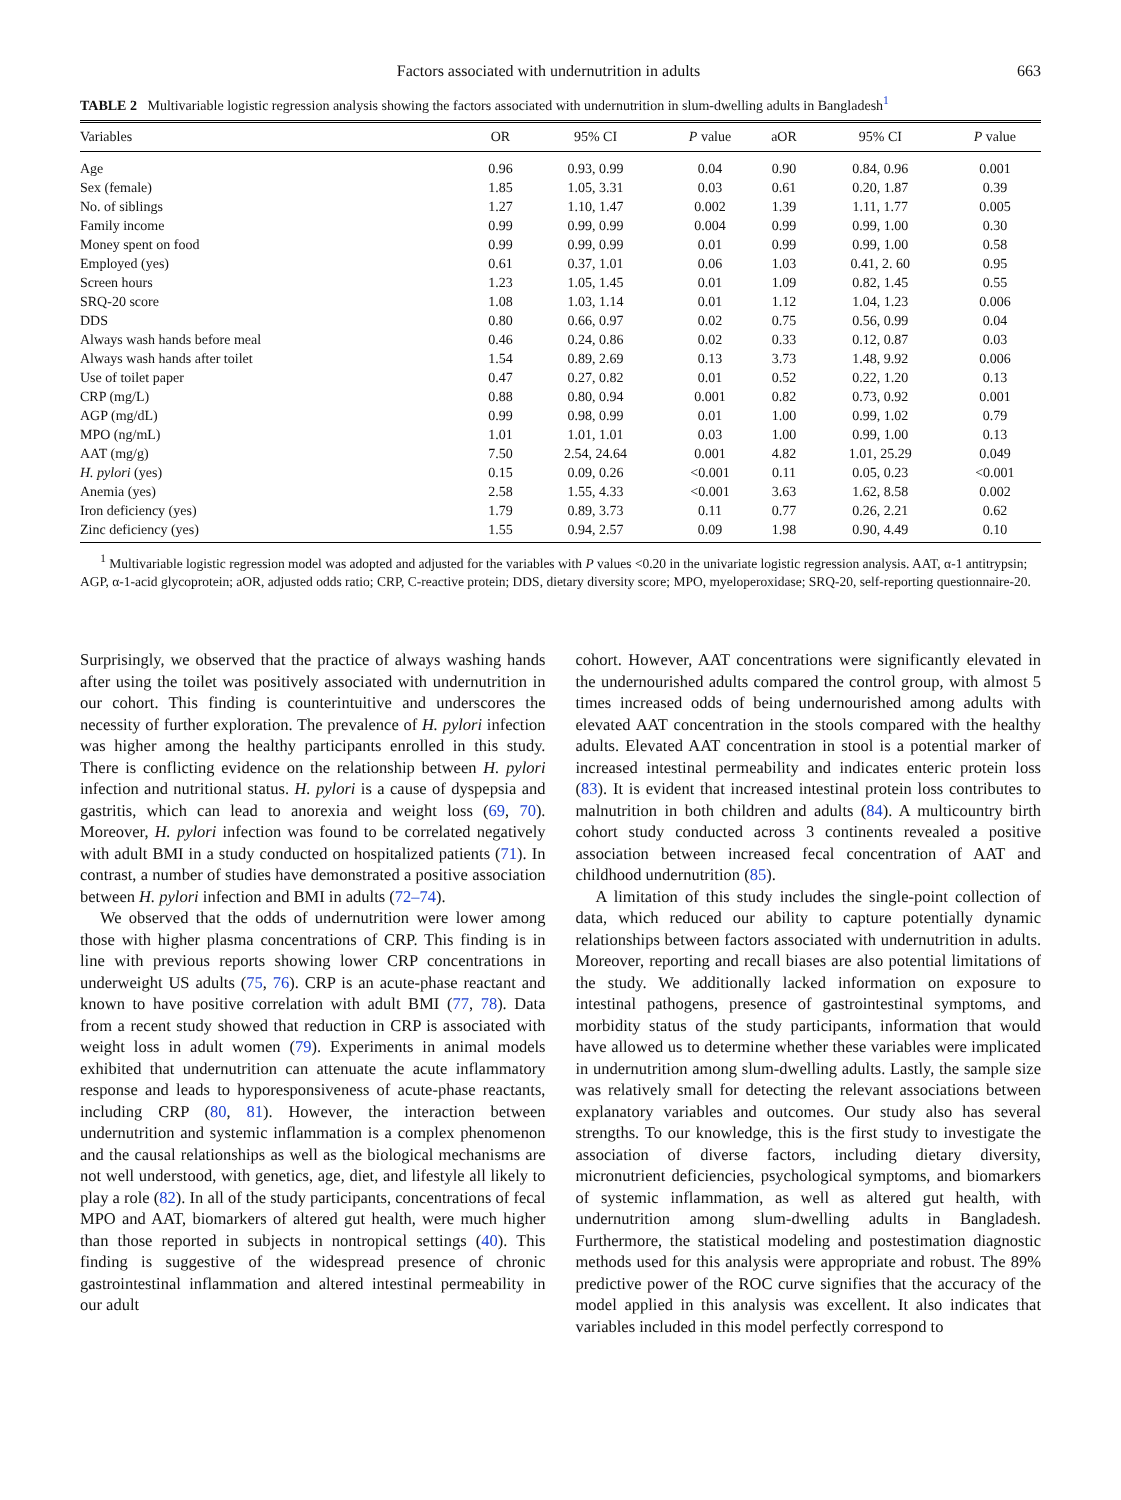Factors associated with undernutrition in adults 663
TABLE 2 Multivariable logistic regression analysis showing the factors associated with undernutrition in slum-dwelling adults in Bangladesh<sup>1</sup>
| Variables | OR | 95% CI | P value | aOR | 95% CI | P value |
| --- | --- | --- | --- | --- | --- | --- |
| Age | 0.96 | 0.93, 0.99 | 0.04 | 0.90 | 0.84, 0.96 | 0.001 |
| Sex (female) | 1.85 | 1.05, 3.31 | 0.03 | 0.61 | 0.20, 1.87 | 0.39 |
| No. of siblings | 1.27 | 1.10, 1.47 | 0.002 | 1.39 | 1.11, 1.77 | 0.005 |
| Family income | 0.99 | 0.99, 0.99 | 0.004 | 0.99 | 0.99, 1.00 | 0.30 |
| Money spent on food | 0.99 | 0.99, 0.99 | 0.01 | 0.99 | 0.99, 1.00 | 0.58 |
| Employed (yes) | 0.61 | 0.37, 1.01 | 0.06 | 1.03 | 0.41, 2. 60 | 0.95 |
| Screen hours | 1.23 | 1.05, 1.45 | 0.01 | 1.09 | 0.82, 1.45 | 0.55 |
| SRQ-20 score | 1.08 | 1.03, 1.14 | 0.01 | 1.12 | 1.04, 1.23 | 0.006 |
| DDS | 0.80 | 0.66, 0.97 | 0.02 | 0.75 | 0.56, 0.99 | 0.04 |
| Always wash hands before meal | 0.46 | 0.24, 0.86 | 0.02 | 0.33 | 0.12, 0.87 | 0.03 |
| Always wash hands after toilet | 1.54 | 0.89, 2.69 | 0.13 | 3.73 | 1.48, 9.92 | 0.006 |
| Use of toilet paper | 0.47 | 0.27, 0.82 | 0.01 | 0.52 | 0.22, 1.20 | 0.13 |
| CRP (mg/L) | 0.88 | 0.80, 0.94 | 0.001 | 0.82 | 0.73, 0.92 | 0.001 |
| AGP (mg/dL) | 0.99 | 0.98, 0.99 | 0.01 | 1.00 | 0.99, 1.02 | 0.79 |
| MPO (ng/mL) | 1.01 | 1.01, 1.01 | 0.03 | 1.00 | 0.99, 1.00 | 0.13 |
| AAT (mg/g) | 7.50 | 2.54, 24.64 | 0.001 | 4.82 | 1.01, 25.29 | 0.049 |
| H. pylori (yes) | 0.15 | 0.09, 0.26 | <0.001 | 0.11 | 0.05, 0.23 | <0.001 |
| Anemia (yes) | 2.58 | 1.55, 4.33 | <0.001 | 3.63 | 1.62, 8.58 | 0.002 |
| Iron deficiency (yes) | 1.79 | 0.89, 3.73 | 0.11 | 0.77 | 0.26, 2.21 | 0.62 |
| Zinc deficiency (yes) | 1.55 | 0.94, 2.57 | 0.09 | 1.98 | 0.90, 4.49 | 0.10 |
<sup>1</sup> Multivariable logistic regression model was adopted and adjusted for the variables with P values <0.20 in the univariate logistic regression analysis. AAT, α-1 antitrypsin; AGP, α-1-acid glycoprotein; aOR, adjusted odds ratio; CRP, C-reactive protein; DDS, dietary diversity score; MPO, myeloperoxidase; SRQ-20, self-reporting questionnaire-20.
Surprisingly, we observed that the practice of always washing hands after using the toilet was positively associated with undernutrition in our cohort. This finding is counterintuitive and underscores the necessity of further exploration. The prevalence of H. pylori infection was higher among the healthy participants enrolled in this study. There is conflicting evidence on the relationship between H. pylori infection and nutritional status. H. pylori is a cause of dyspepsia and gastritis, which can lead to anorexia and weight loss (69, 70). Moreover, H. pylori infection was found to be correlated negatively with adult BMI in a study conducted on hospitalized patients (71). In contrast, a number of studies have demonstrated a positive association between H. pylori infection and BMI in adults (72–74).
We observed that the odds of undernutrition were lower among those with higher plasma concentrations of CRP. This finding is in line with previous reports showing lower CRP concentrations in underweight US adults (75, 76). CRP is an acute-phase reactant and known to have positive correlation with adult BMI (77, 78). Data from a recent study showed that reduction in CRP is associated with weight loss in adult women (79). Experiments in animal models exhibited that undernutrition can attenuate the acute inflammatory response and leads to hyporesponsiveness of acute-phase reactants, including CRP (80, 81). However, the interaction between undernutrition and systemic inflammation is a complex phenomenon and the causal relationships as well as the biological mechanisms are not well understood, with genetics, age, diet, and lifestyle all likely to play a role (82). In all of the study participants, concentrations of fecal MPO and AAT, biomarkers of altered gut health, were much higher than those reported in subjects in nontropical settings (40). This finding is suggestive of the widespread presence of chronic gastrointestinal inflammation and altered intestinal permeability in our adult
cohort. However, AAT concentrations were significantly elevated in the undernourished adults compared the control group, with almost 5 times increased odds of being undernourished among adults with elevated AAT concentration in the stools compared with the healthy adults. Elevated AAT concentration in stool is a potential marker of increased intestinal permeability and indicates enteric protein loss (83). It is evident that increased intestinal protein loss contributes to malnutrition in both children and adults (84). A multicountry birth cohort study conducted across 3 continents revealed a positive association between increased fecal concentration of AAT and childhood undernutrition (85).
A limitation of this study includes the single-point collection of data, which reduced our ability to capture potentially dynamic relationships between factors associated with undernutrition in adults. Moreover, reporting and recall biases are also potential limitations of the study. We additionally lacked information on exposure to intestinal pathogens, presence of gastrointestinal symptoms, and morbidity status of the study participants, information that would have allowed us to determine whether these variables were implicated in undernutrition among slum-dwelling adults. Lastly, the sample size was relatively small for detecting the relevant associations between explanatory variables and outcomes. Our study also has several strengths. To our knowledge, this is the first study to investigate the association of diverse factors, including dietary diversity, micronutrient deficiencies, psychological symptoms, and biomarkers of systemic inflammation, as well as altered gut health, with undernutrition among slum-dwelling adults in Bangladesh. Furthermore, the statistical modeling and postestimation diagnostic methods used for this analysis were appropriate and robust. The 89% predictive power of the ROC curve signifies that the accuracy of the model applied in this analysis was excellent. It also indicates that variables included in this model perfectly correspond to